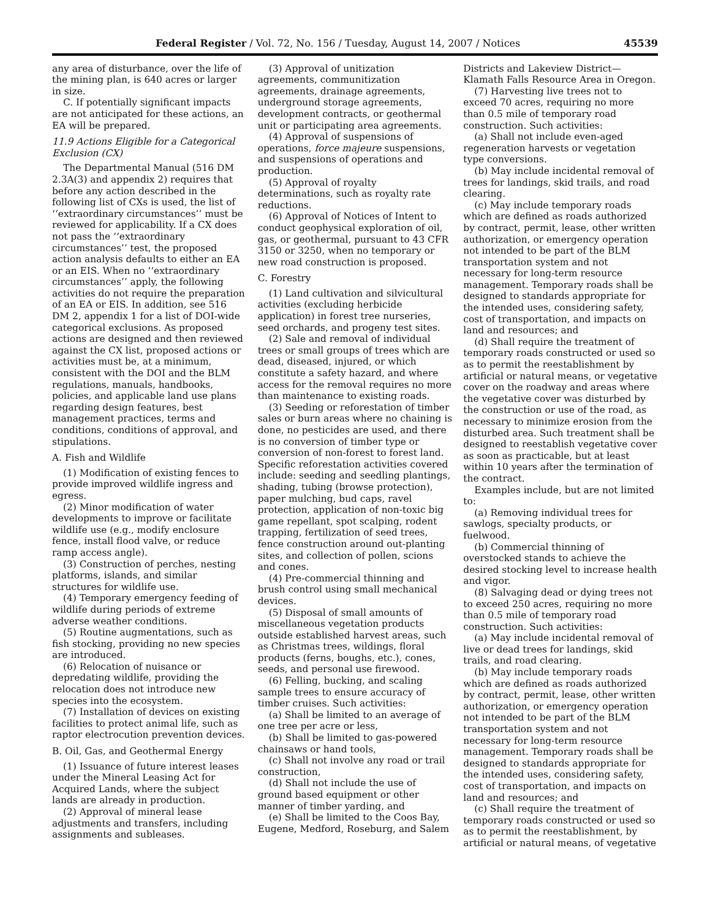Federal Register / Vol. 72, No. 156 / Tuesday, August 14, 2007 / Notices 45539
any area of disturbance, over the life of the mining plan, is 640 acres or larger in size.
C. If potentially significant impacts are not anticipated for these actions, an EA will be prepared.
11.9 Actions Eligible for a Categorical Exclusion (CX)
The Departmental Manual (516 DM 2.3A(3) and appendix 2) requires that before any action described in the following list of CXs is used, the list of ‘‘extraordinary circumstances’’ must be reviewed for applicability. If a CX does not pass the ‘‘extraordinary circumstances’’ test, the proposed action analysis defaults to either an EA or an EIS. When no ‘‘extraordinary circumstances’’ apply, the following activities do not require the preparation of an EA or EIS. In addition, see 516 DM 2, appendix 1 for a list of DOI-wide categorical exclusions. As proposed actions are designed and then reviewed against the CX list, proposed actions or activities must be, at a minimum, consistent with the DOI and the BLM regulations, manuals, handbooks, policies, and applicable land use plans regarding design features, best management practices, terms and conditions, conditions of approval, and stipulations.
A. Fish and Wildlife
(1) Modification of existing fences to provide improved wildlife ingress and egress.
(2) Minor modification of water developments to improve or facilitate wildlife use (e.g., modify enclosure fence, install flood valve, or reduce ramp access angle).
(3) Construction of perches, nesting platforms, islands, and similar structures for wildlife use.
(4) Temporary emergency feeding of wildlife during periods of extreme adverse weather conditions.
(5) Routine augmentations, such as fish stocking, providing no new species are introduced.
(6) Relocation of nuisance or depredating wildlife, providing the relocation does not introduce new species into the ecosystem.
(7) Installation of devices on existing facilities to protect animal life, such as raptor electrocution prevention devices.
B. Oil, Gas, and Geothermal Energy
(1) Issuance of future interest leases under the Mineral Leasing Act for Acquired Lands, where the subject lands are already in production.
(2) Approval of mineral lease adjustments and transfers, including assignments and subleases.
(3) Approval of unitization agreements, communitization agreements, drainage agreements, underground storage agreements, development contracts, or geothermal unit or participating area agreements.
(4) Approval of suspensions of operations, force majeure suspensions, and suspensions of operations and production.
(5) Approval of royalty determinations, such as royalty rate reductions.
(6) Approval of Notices of Intent to conduct geophysical exploration of oil, gas, or geothermal, pursuant to 43 CFR 3150 or 3250, when no temporary or new road construction is proposed.
C. Forestry
(1) Land cultivation and silvicultural activities (excluding herbicide application) in forest tree nurseries, seed orchards, and progeny test sites.
(2) Sale and removal of individual trees or small groups of trees which are dead, diseased, injured, or which constitute a safety hazard, and where access for the removal requires no more than maintenance to existing roads.
(3) Seeding or reforestation of timber sales or burn areas where no chaining is done, no pesticides are used, and there is no conversion of timber type or conversion of non-forest to forest land. Specific reforestation activities covered include: seeding and seedling plantings, shading, tubing (browse protection), paper mulching, bud caps, ravel protection, application of non-toxic big game repellant, spot scalping, rodent trapping, fertilization of seed trees, fence construction around out-planting sites, and collection of pollen, scions and cones.
(4) Pre-commercial thinning and brush control using small mechanical devices.
(5) Disposal of small amounts of miscellaneous vegetation products outside established harvest areas, such as Christmas trees, wildings, floral products (ferns, boughs, etc.), cones, seeds, and personal use firewood.
(6) Felling, bucking, and scaling sample trees to ensure accuracy of timber cruises. Such activities:
(a) Shall be limited to an average of one tree per acre or less,
(b) Shall be limited to gas-powered chainsaws or hand tools,
(c) Shall not involve any road or trail construction,
(d) Shall not include the use of ground based equipment or other manner of timber yarding, and
(e) Shall be limited to the Coos Bay, Eugene, Medford, Roseburg, and Salem
Districts and Lakeview District—Klamath Falls Resource Area in Oregon.
(7) Harvesting live trees not to exceed 70 acres, requiring no more than 0.5 mile of temporary road construction. Such activities:
(a) Shall not include even-aged regeneration harvests or vegetation type conversions.
(b) May include incidental removal of trees for landings, skid trails, and road clearing.
(c) May include temporary roads which are defined as roads authorized by contract, permit, lease, other written authorization, or emergency operation not intended to be part of the BLM transportation system and not necessary for long-term resource management. Temporary roads shall be designed to standards appropriate for the intended uses, considering safety, cost of transportation, and impacts on land and resources; and
(d) Shall require the treatment of temporary roads constructed or used so as to permit the reestablishment by artificial or natural means, or vegetative cover on the roadway and areas where the vegetative cover was disturbed by the construction or use of the road, as necessary to minimize erosion from the disturbed area. Such treatment shall be designed to reestablish vegetative cover as soon as practicable, but at least within 10 years after the termination of the contract.
Examples include, but are not limited to:
(a) Removing individual trees for sawlogs, specialty products, or fuelwood.
(b) Commercial thinning of overstocked stands to achieve the desired stocking level to increase health and vigor.
(8) Salvaging dead or dying trees not to exceed 250 acres, requiring no more than 0.5 mile of temporary road construction. Such activities:
(a) May include incidental removal of live or dead trees for landings, skid trails, and road clearing.
(b) May include temporary roads which are defined as roads authorized by contract, permit, lease, other written authorization, or emergency operation not intended to be part of the BLM transportation system and not necessary for long-term resource management. Temporary roads shall be designed to standards appropriate for the intended uses, considering safety, cost of transportation, and impacts on land and resources; and
(c) Shall require the treatment of temporary roads constructed or used so as to permit the reestablishment, by artificial or natural means, of vegetative